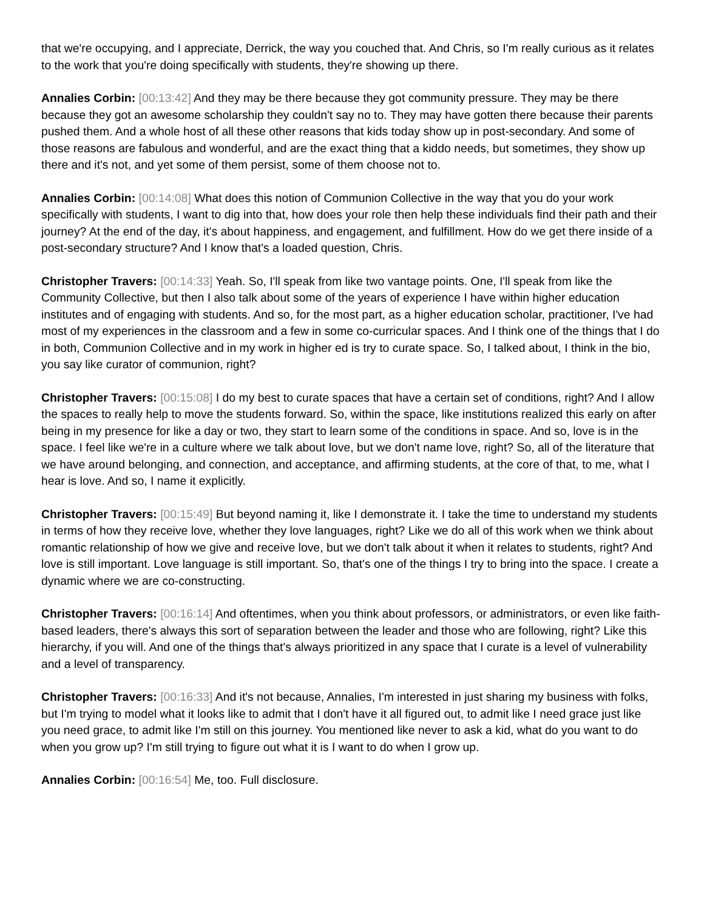that we're occupying, and I appreciate, Derrick, the way you couched that. And Chris, so I'm really curious as it relates to the work that you're doing specifically with students, they're showing up there.
Annalies Corbin: [00:13:42] And they may be there because they got community pressure. They may be there because they got an awesome scholarship they couldn't say no to. They may have gotten there because their parents pushed them. And a whole host of all these other reasons that kids today show up in post-secondary. And some of those reasons are fabulous and wonderful, and are the exact thing that a kiddo needs, but sometimes, they show up there and it's not, and yet some of them persist, some of them choose not to.
Annalies Corbin: [00:14:08] What does this notion of Communion Collective in the way that you do your work specifically with students, I want to dig into that, how does your role then help these individuals find their path and their journey? At the end of the day, it's about happiness, and engagement, and fulfillment. How do we get there inside of a post-secondary structure? And I know that's a loaded question, Chris.
Christopher Travers: [00:14:33] Yeah. So, I'll speak from like two vantage points. One, I'll speak from like the Community Collective, but then I also talk about some of the years of experience I have within higher education institutes and of engaging with students. And so, for the most part, as a higher education scholar, practitioner, I've had most of my experiences in the classroom and a few in some co-curricular spaces. And I think one of the things that I do in both, Communion Collective and in my work in higher ed is try to curate space. So, I talked about, I think in the bio, you say like curator of communion, right?
Christopher Travers: [00:15:08] I do my best to curate spaces that have a certain set of conditions, right? And I allow the spaces to really help to move the students forward. So, within the space, like institutions realized this early on after being in my presence for like a day or two, they start to learn some of the conditions in space. And so, love is in the space. I feel like we're in a culture where we talk about love, but we don't name love, right? So, all of the literature that we have around belonging, and connection, and acceptance, and affirming students, at the core of that, to me, what I hear is love. And so, I name it explicitly.
Christopher Travers: [00:15:49] But beyond naming it, like I demonstrate it. I take the time to understand my students in terms of how they receive love, whether they love languages, right? Like we do all of this work when we think about romantic relationship of how we give and receive love, but we don't talk about it when it relates to students, right? And love is still important. Love language is still important. So, that's one of the things I try to bring into the space. I create a dynamic where we are co-constructing.
Christopher Travers: [00:16:14] And oftentimes, when you think about professors, or administrators, or even like faith-based leaders, there's always this sort of separation between the leader and those who are following, right? Like this hierarchy, if you will. And one of the things that's always prioritized in any space that I curate is a level of vulnerability and a level of transparency.
Christopher Travers: [00:16:33] And it's not because, Annalies, I'm interested in just sharing my business with folks, but I'm trying to model what it looks like to admit that I don't have it all figured out, to admit like I need grace just like you need grace, to admit like I'm still on this journey. You mentioned like never to ask a kid, what do you want to do when you grow up? I'm still trying to figure out what it is I want to do when I grow up.
Annalies Corbin: [00:16:54] Me, too. Full disclosure.